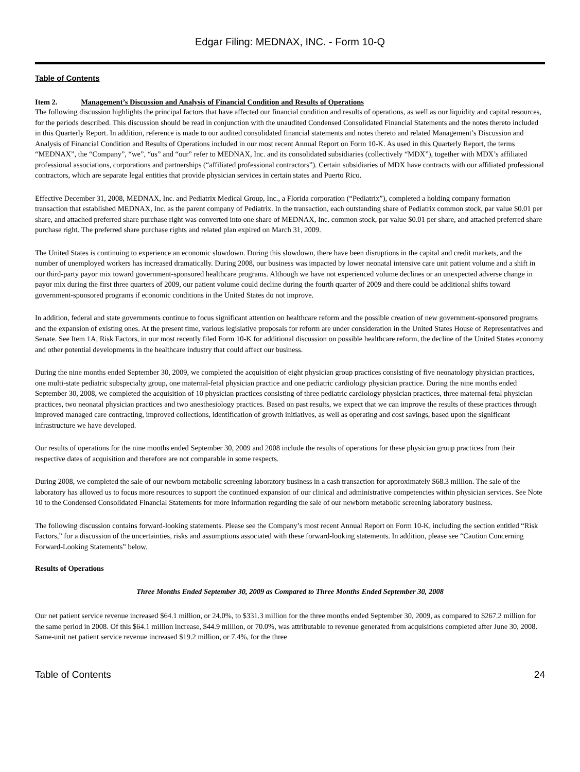Edgar Filing: MEDNAX, INC. - Form 10-Q
Table of Contents
Item 2. Management’s Discussion and Analysis of Financial Condition and Results of Operations
The following discussion highlights the principal factors that have affected our financial condition and results of operations, as well as our liquidity and capital resources, for the periods described. This discussion should be read in conjunction with the unaudited Condensed Consolidated Financial Statements and the notes thereto included in this Quarterly Report. In addition, reference is made to our audited consolidated financial statements and notes thereto and related Management’s Discussion and Analysis of Financial Condition and Results of Operations included in our most recent Annual Report on Form 10-K. As used in this Quarterly Report, the terms “MEDNAX”, the “Company”, “we”, “us” and “our” refer to MEDNAX, Inc. and its consolidated subsidiaries (collectively “MDX”), together with MDX’s affiliated professional associations, corporations and partnerships (“affiliated professional contractors”). Certain subsidiaries of MDX have contracts with our affiliated professional contractors, which are separate legal entities that provide physician services in certain states and Puerto Rico.
Effective December 31, 2008, MEDNAX, Inc. and Pediatrix Medical Group, Inc., a Florida corporation (“Pediatrix”), completed a holding company formation transaction that established MEDNAX, Inc. as the parent company of Pediatrix. In the transaction, each outstanding share of Pediatrix common stock, par value $0.01 per share, and attached preferred share purchase right was converted into one share of MEDNAX, Inc. common stock, par value $0.01 per share, and attached preferred share purchase right. The preferred share purchase rights and related plan expired on March 31, 2009.
The United States is continuing to experience an economic slowdown. During this slowdown, there have been disruptions in the capital and credit markets, and the number of unemployed workers has increased dramatically. During 2008, our business was impacted by lower neonatal intensive care unit patient volume and a shift in our third-party payor mix toward government-sponsored healthcare programs. Although we have not experienced volume declines or an unexpected adverse change in payor mix during the first three quarters of 2009, our patient volume could decline during the fourth quarter of 2009 and there could be additional shifts toward government-sponsored programs if economic conditions in the United States do not improve.
In addition, federal and state governments continue to focus significant attention on healthcare reform and the possible creation of new government-sponsored programs and the expansion of existing ones. At the present time, various legislative proposals for reform are under consideration in the United States House of Representatives and Senate. See Item 1A, Risk Factors, in our most recently filed Form 10-K for additional discussion on possible healthcare reform, the decline of the United States economy and other potential developments in the healthcare industry that could affect our business.
During the nine months ended September 30, 2009, we completed the acquisition of eight physician group practices consisting of five neonatology physician practices, one multi-state pediatric subspecialty group, one maternal-fetal physician practice and one pediatric cardiology physician practice. During the nine months ended September 30, 2008, we completed the acquisition of 10 physician practices consisting of three pediatric cardiology physician practices, three maternal-fetal physician practices, two neonatal physician practices and two anesthesiology practices. Based on past results, we expect that we can improve the results of these practices through improved managed care contracting, improved collections, identification of growth initiatives, as well as operating and cost savings, based upon the significant infrastructure we have developed.
Our results of operations for the nine months ended September 30, 2009 and 2008 include the results of operations for these physician group practices from their respective dates of acquisition and therefore are not comparable in some respects.
During 2008, we completed the sale of our newborn metabolic screening laboratory business in a cash transaction for approximately $68.3 million. The sale of the laboratory has allowed us to focus more resources to support the continued expansion of our clinical and administrative competencies within physician services. See Note 10 to the Condensed Consolidated Financial Statements for more information regarding the sale of our newborn metabolic screening laboratory business.
The following discussion contains forward-looking statements. Please see the Company’s most recent Annual Report on Form 10-K, including the section entitled “Risk Factors,” for a discussion of the uncertainties, risks and assumptions associated with these forward-looking statements. In addition, please see “Caution Concerning Forward-Looking Statements” below.
Results of Operations
Three Months Ended September 30, 2009 as Compared to Three Months Ended September 30, 2008
Our net patient service revenue increased $64.1 million, or 24.0%, to $331.3 million for the three months ended September 30, 2009, as compared to $267.2 million for the same period in 2008. Of this $64.1 million increase, $44.9 million, or 70.0%, was attributable to revenue generated from acquisitions completed after June 30, 2008. Same-unit net patient service revenue increased $19.2 million, or 7.4%, for the three
Table of Contents 24